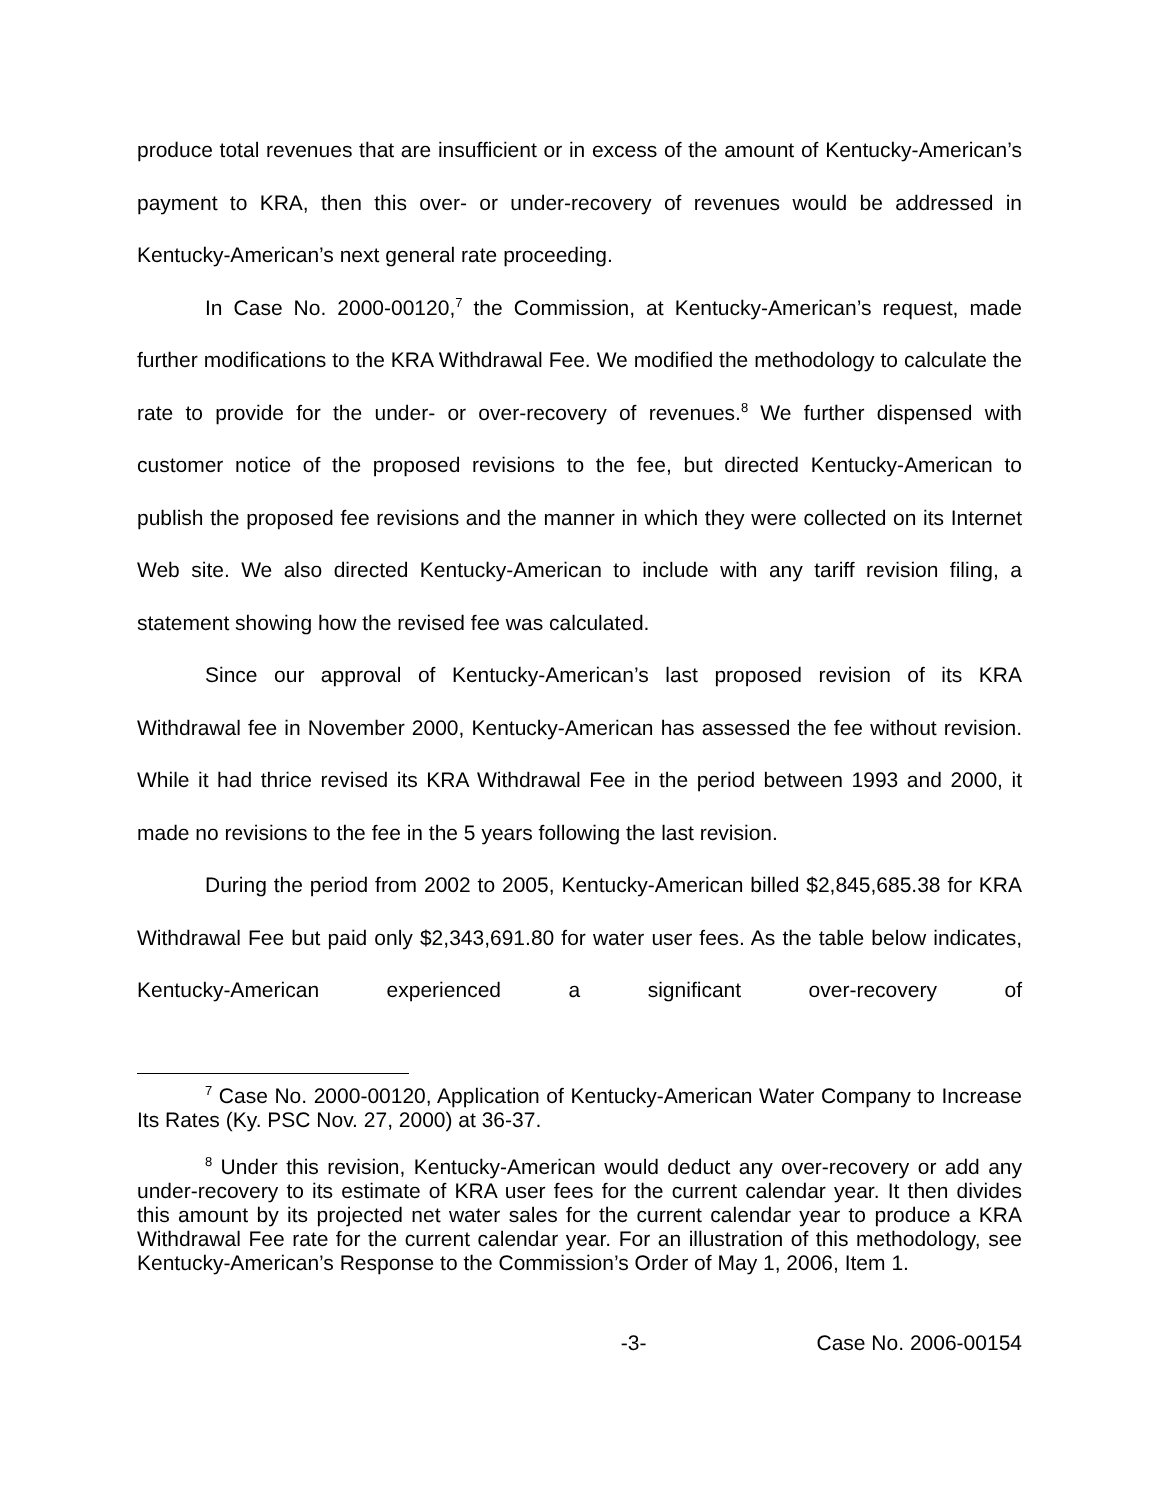produce total revenues that are insufficient or in excess of the amount of Kentucky-American’s payment to KRA, then this over- or under-recovery of revenues would be addressed in Kentucky-American’s next general rate proceeding.
In Case No. 2000-00120,<sup>7</sup> the Commission, at Kentucky-American’s request, made further modifications to the KRA Withdrawal Fee. We modified the methodology to calculate the rate to provide for the under- or over-recovery of revenues.<sup>8</sup> We further dispensed with customer notice of the proposed revisions to the fee, but directed Kentucky-American to publish the proposed fee revisions and the manner in which they were collected on its Internet Web site. We also directed Kentucky-American to include with any tariff revision filing, a statement showing how the revised fee was calculated.
Since our approval of Kentucky-American’s last proposed revision of its KRA Withdrawal fee in November 2000, Kentucky-American has assessed the fee without revision. While it had thrice revised its KRA Withdrawal Fee in the period between 1993 and 2000, it made no revisions to the fee in the 5 years following the last revision.
During the period from 2002 to 2005, Kentucky-American billed $2,845,685.38 for KRA Withdrawal Fee but paid only $2,343,691.80 for water user fees. As the table below indicates, Kentucky-American experienced a significant over-recovery of
<sup>7</sup> Case No. 2000-00120, Application of Kentucky-American Water Company to Increase Its Rates (Ky. PSC Nov. 27, 2000) at 36-37.
<sup>8</sup> Under this revision, Kentucky-American would deduct any over-recovery or add any under-recovery to its estimate of KRA user fees for the current calendar year. It then divides this amount by its projected net water sales for the current calendar year to produce a KRA Withdrawal Fee rate for the current calendar year. For an illustration of this methodology, see Kentucky-American’s Response to the Commission’s Order of May 1, 2006, Item 1.
-3- Case No. 2006-00154